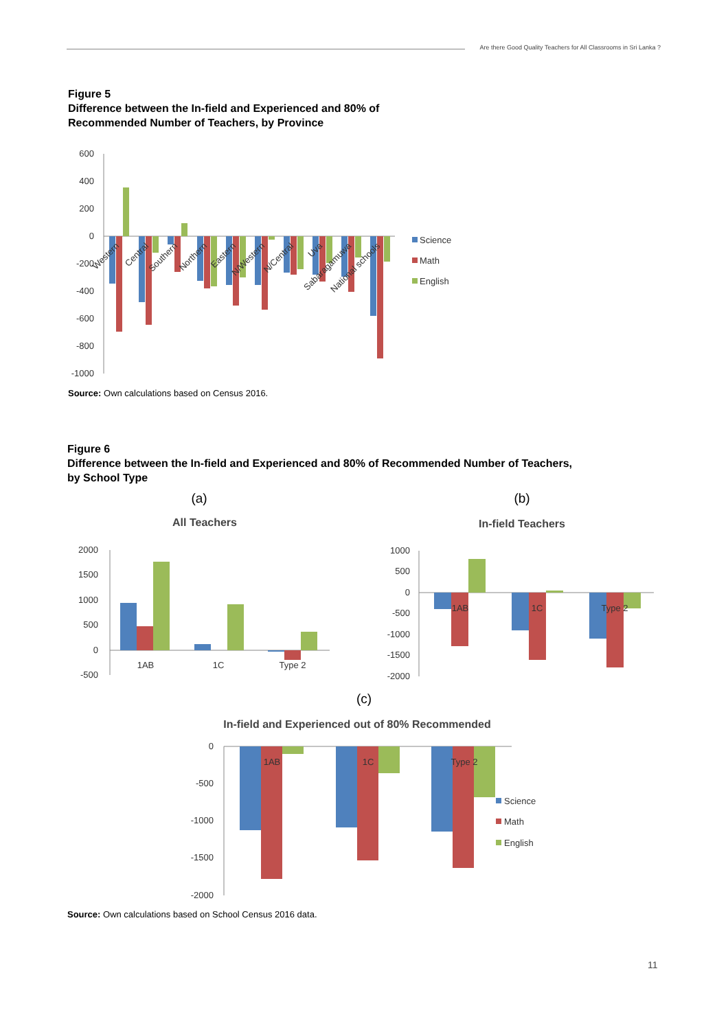Are there Good Quality Teachers for All Classrooms in Sri Lanka ?
Figure 5
Difference between the In-field and Experienced and 80% of
Recommended Number of Teachers, by Province
600
400
200
0
-200
-400
-600
-800
-1000
Western
Central
Southern
Northern
Eastern
N/Western
N/Central
Uva
Sabaragamuwa
National schools
Science
Math
English
Source: Own calculations based on Census 2016.
Figure 6
Difference between the In-field and Experienced and 80% of Recommended Number of Teachers,
by School Type
(a)
All Teachers
2000
1500
1000
500
0
-500
1AB
1C
Type 2
(b)
In-field Teachers
1000
500
0
-500
-1000
-1500
-2000
1AB
1C
Type 2
(c)
In-field and Experienced out of 80% Recommended
0
-500
-1000
-1500
-2000
1AB
1C
Type 2
Science
Math
English
Source: Own calculations based on School Census 2016 data.
11